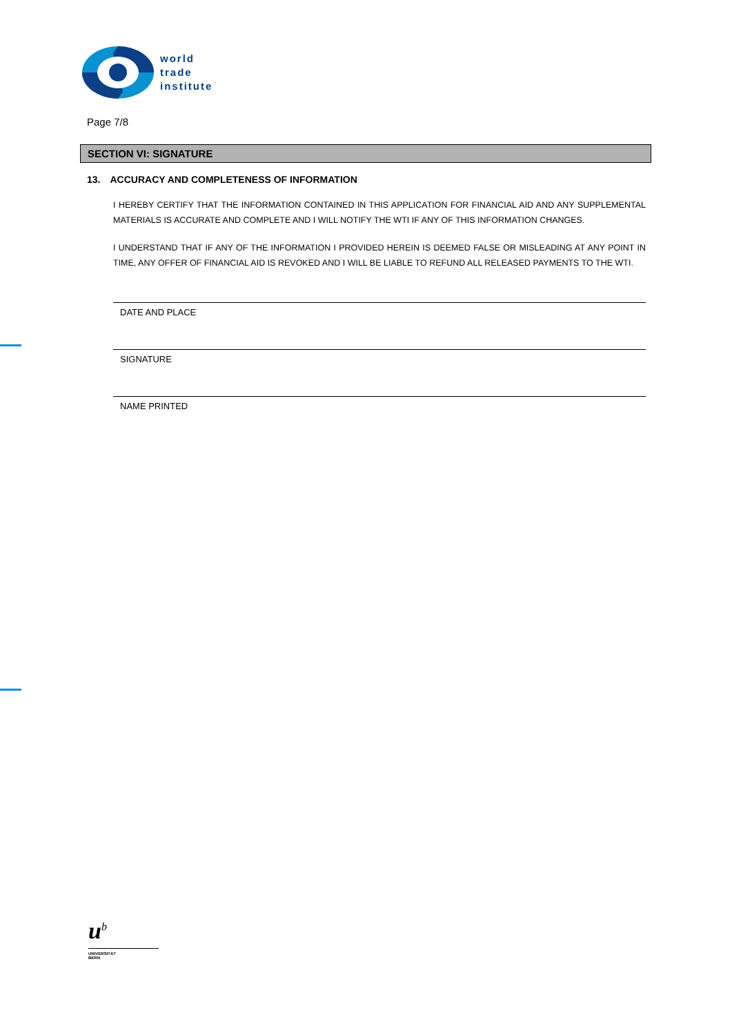world
trade
institute
Page 7/8
SECTION VI: SIGNATURE
13. ACCURACY AND COMPLETENESS OF INFORMATION
I HEREBY CERTIFY THAT THE INFORMATION CONTAINED IN THIS APPLICATION FOR FINANCIAL AID AND ANY SUPPLEMENTAL MATERIALS IS ACCURATE AND COMPLETE AND I WILL NOTIFY THE WTI IF ANY OF THIS INFORMATION CHANGES.
I UNDERSTAND THAT IF ANY OF THE INFORMATION I PROVIDED HEREIN IS DEEMED FALSE OR MISLEADING AT ANY POINT IN TIME, ANY OFFER OF FINANCIAL AID IS REVOKED AND I WILL BE LIABLE TO REFUND ALL RELEASED PAYMENTS TO THE WTI.
DATE AND PLACE
SIGNATURE
NAME PRINTED
u<sup>b</sup>
UNIVERSITÄT
BERN